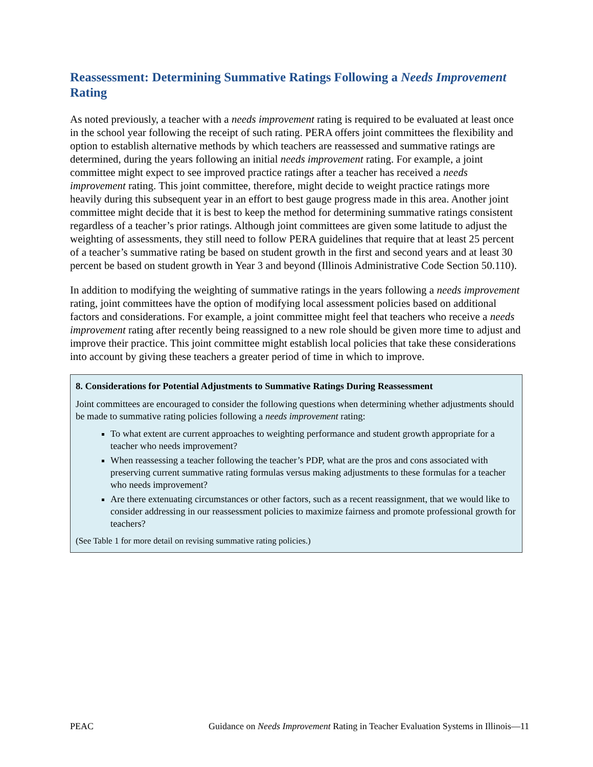Reassessment: Determining Summative Ratings Following a Needs Improvement Rating
As noted previously, a teacher with a needs improvement rating is required to be evaluated at least once in the school year following the receipt of such rating. PERA offers joint committees the flexibility and option to establish alternative methods by which teachers are reassessed and summative ratings are determined, during the years following an initial needs improvement rating. For example, a joint committee might expect to see improved practice ratings after a teacher has received a needs improvement rating. This joint committee, therefore, might decide to weight practice ratings more heavily during this subsequent year in an effort to best gauge progress made in this area. Another joint committee might decide that it is best to keep the method for determining summative ratings consistent regardless of a teacher’s prior ratings. Although joint committees are given some latitude to adjust the weighting of assessments, they still need to follow PERA guidelines that require that at least 25 percent of a teacher’s summative rating be based on student growth in the first and second years and at least 30 percent be based on student growth in Year 3 and beyond (Illinois Administrative Code Section 50.110).
In addition to modifying the weighting of summative ratings in the years following a needs improvement rating, joint committees have the option of modifying local assessment policies based on additional factors and considerations. For example, a joint committee might feel that teachers who receive a needs improvement rating after recently being reassigned to a new role should be given more time to adjust and improve their practice. This joint committee might establish local policies that take these considerations into account by giving these teachers a greater period of time in which to improve.
8. Considerations for Potential Adjustments to Summative Ratings During Reassessment
Joint committees are encouraged to consider the following questions when determining whether adjustments should be made to summative rating policies following a needs improvement rating:
To what extent are current approaches to weighting performance and student growth appropriate for a teacher who needs improvement?
When reassessing a teacher following the teacher’s PDP, what are the pros and cons associated with preserving current summative rating formulas versus making adjustments to these formulas for a teacher who needs improvement?
Are there extenuating circumstances or other factors, such as a recent reassignment, that we would like to consider addressing in our reassessment policies to maximize fairness and promote professional growth for teachers?
(See Table 1 for more detail on revising summative rating policies.)
PEAC Guidance on Needs Improvement Rating in Teacher Evaluation Systems in Illinois—11